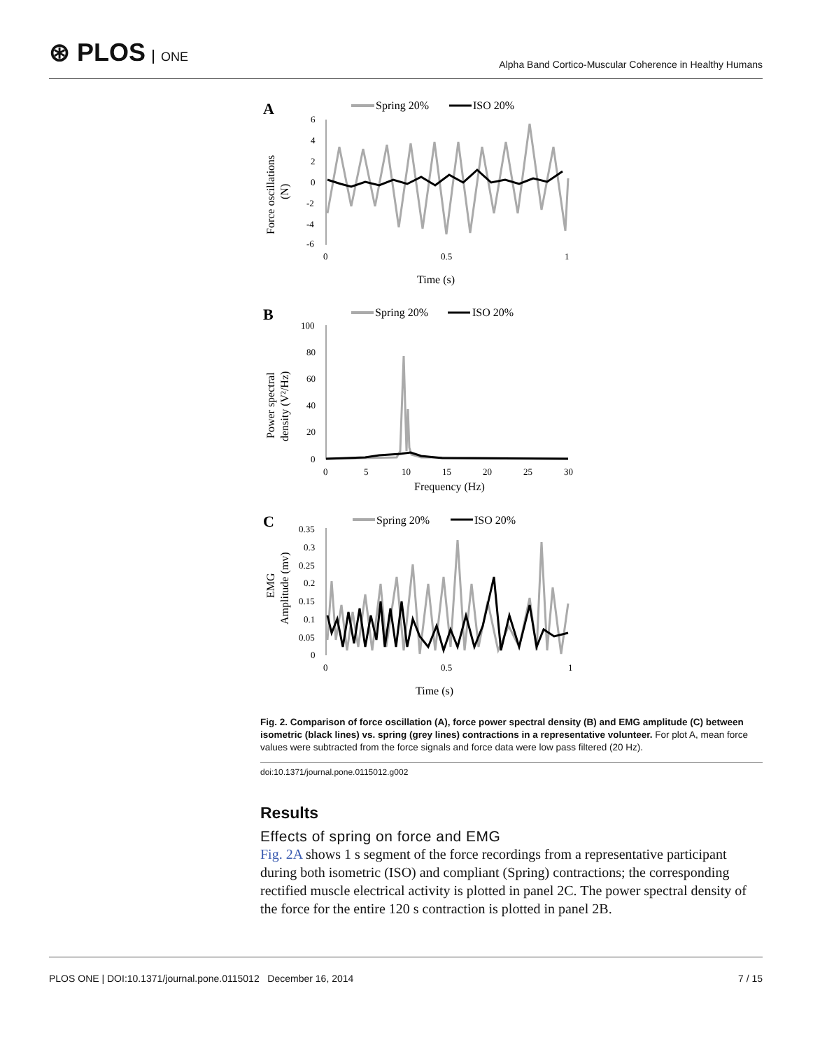⊛ PLOS ONE
Alpha Band Cortico-Muscular Coherence in Healthy Humans
A
Spring 20%
ISO 20%
6
4
2
0
-2
-4
-6
0
0.5
1
Time (s)
Force oscillations
(N)
B
Spring 20%
ISO 20%
100
80
60
40
20
0
0
5
10
15
20
25
30
Frequency (Hz)
Power spectral
density (V²/Hz)
C
Spring 20%
ISO 20%
0.35
0.3
0.25
0.2
0.15
0.1
0.05
0
0
0.5
1
Time (s)
EMG
Amplitude (mv)
Fig. 2. Comparison of force oscillation (A), force power spectral density (B) and EMG amplitude (C) between isometric (black lines) vs. spring (grey lines) contractions in a representative volunteer. For plot A, mean force values were subtracted from the force signals and force data were low pass filtered (20 Hz).
doi:10.1371/journal.pone.0115012.g002
Results
Effects of spring on force and EMG
Fig. 2A shows 1 s segment of the force recordings from a representative participant during both isometric (ISO) and compliant (Spring) contractions; the corresponding rectified muscle electrical activity is plotted in panel 2C. The power spectral density of the force for the entire 120 s contraction is plotted in panel 2B.
PLOS ONE | DOI:10.1371/journal.pone.0115012 December 16, 2014 7 / 15